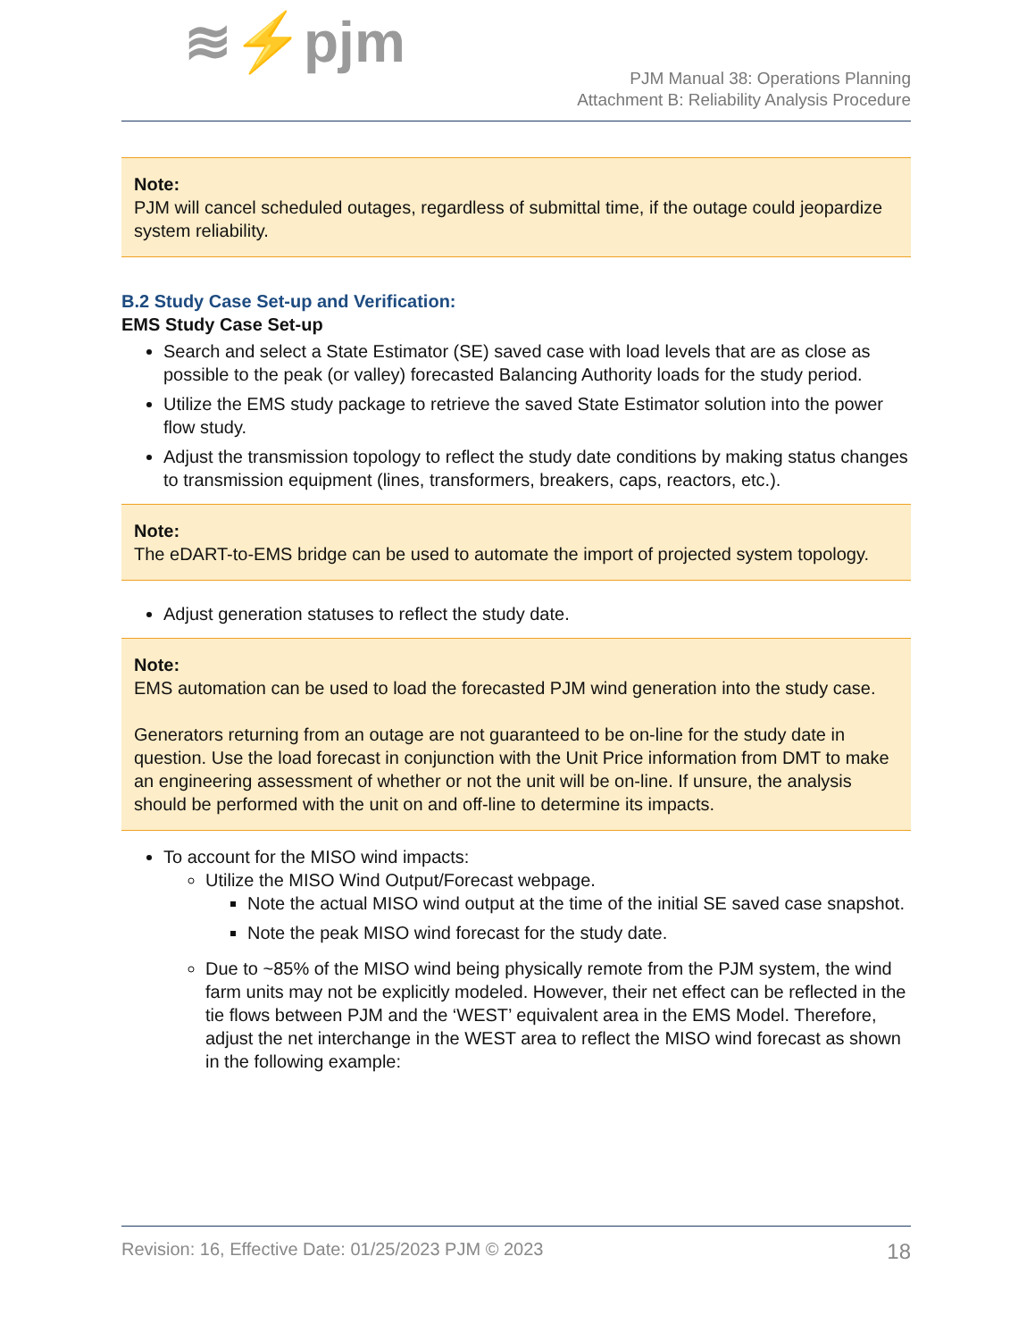≋⚡pjm
PJM Manual 38: Operations Planning
Attachment B: Reliability Analysis Procedure
Note:
PJM will cancel scheduled outages, regardless of submittal time, if the outage could jeopardize system reliability.
B.2 Study Case Set-up and Verification:
EMS Study Case Set-up
Search and select a State Estimator (SE) saved case with load levels that are as close as possible to the peak (or valley) forecasted Balancing Authority loads for the study period.
Utilize the EMS study package to retrieve the saved State Estimator solution into the power flow study.
Adjust the transmission topology to reflect the study date conditions by making status changes to transmission equipment (lines, transformers, breakers, caps, reactors, etc.).
Note:
The eDART-to-EMS bridge can be used to automate the import of projected system topology.
Adjust generation statuses to reflect the study date.
Note:
EMS automation can be used to load the forecasted PJM wind generation into the study case.
Generators returning from an outage are not guaranteed to be on-line for the study date in question. Use the load forecast in conjunction with the Unit Price information from DMT to make an engineering assessment of whether or not the unit will be on-line. If unsure, the analysis should be performed with the unit on and off-line to determine its impacts.
To account for the MISO wind impacts:
Utilize the MISO Wind Output/Forecast webpage.
Note the actual MISO wind output at the time of the initial SE saved case snapshot.
Note the peak MISO wind forecast for the study date.
Due to ~85% of the MISO wind being physically remote from the PJM system, the wind farm units may not be explicitly modeled. However, their net effect can be reflected in the tie flows between PJM and the ‘WEST’ equivalent area in the EMS Model. Therefore, adjust the net interchange in the WEST area to reflect the MISO wind forecast as shown in the following example:
Revision: 16, Effective Date: 01/25/2023 PJM © 2023 18